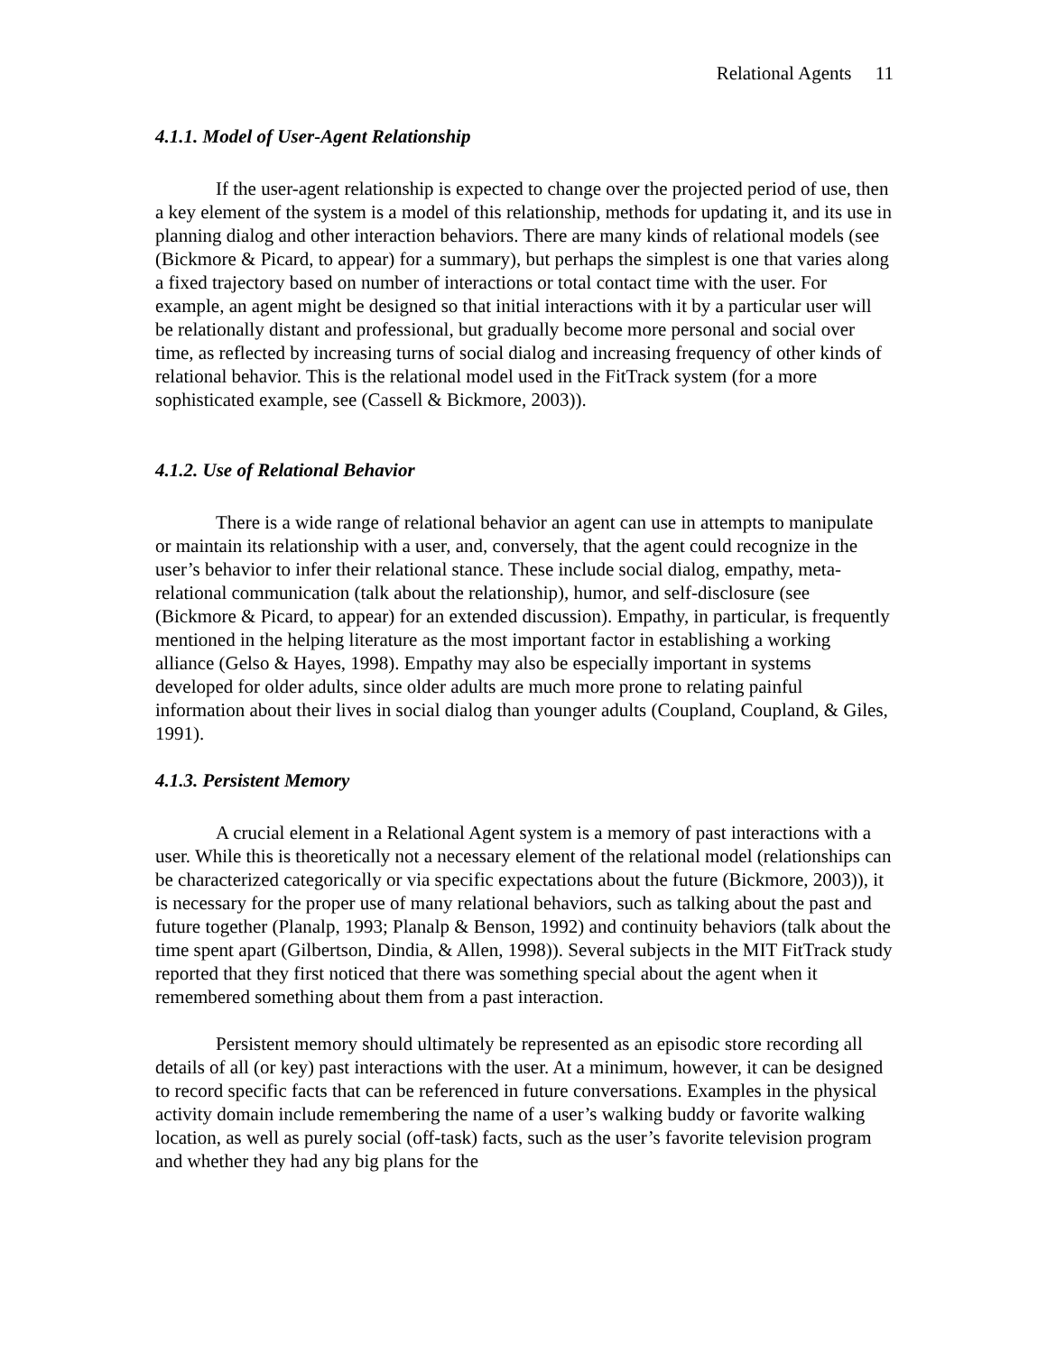Relational Agents 11
4.1.1. Model of User-Agent Relationship
If the user-agent relationship is expected to change over the projected period of use, then a key element of the system is a model of this relationship, methods for updating it, and its use in planning dialog and other interaction behaviors. There are many kinds of relational models (see (Bickmore & Picard, to appear) for a summary), but perhaps the simplest is one that varies along a fixed trajectory based on number of interactions or total contact time with the user. For example, an agent might be designed so that initial interactions with it by a particular user will be relationally distant and professional, but gradually become more personal and social over time, as reflected by increasing turns of social dialog and increasing frequency of other kinds of relational behavior. This is the relational model used in the FitTrack system (for a more sophisticated example, see (Cassell & Bickmore, 2003)).
4.1.2. Use of Relational Behavior
There is a wide range of relational behavior an agent can use in attempts to manipulate or maintain its relationship with a user, and, conversely, that the agent could recognize in the user’s behavior to infer their relational stance. These include social dialog, empathy, meta-relational communication (talk about the relationship), humor, and self-disclosure (see (Bickmore & Picard, to appear) for an extended discussion). Empathy, in particular, is frequently mentioned in the helping literature as the most important factor in establishing a working alliance (Gelso & Hayes, 1998). Empathy may also be especially important in systems developed for older adults, since older adults are much more prone to relating painful information about their lives in social dialog than younger adults (Coupland, Coupland, & Giles, 1991).
4.1.3. Persistent Memory
A crucial element in a Relational Agent system is a memory of past interactions with a user. While this is theoretically not a necessary element of the relational model (relationships can be characterized categorically or via specific expectations about the future (Bickmore, 2003)), it is necessary for the proper use of many relational behaviors, such as talking about the past and future together (Planalp, 1993; Planalp & Benson, 1992) and continuity behaviors (talk about the time spent apart (Gilbertson, Dindia, & Allen, 1998)). Several subjects in the MIT FitTrack study reported that they first noticed that there was something special about the agent when it remembered something about them from a past interaction.
Persistent memory should ultimately be represented as an episodic store recording all details of all (or key) past interactions with the user. At a minimum, however, it can be designed to record specific facts that can be referenced in future conversations. Examples in the physical activity domain include remembering the name of a user’s walking buddy or favorite walking location, as well as purely social (off-task) facts, such as the user’s favorite television program and whether they had any big plans for the